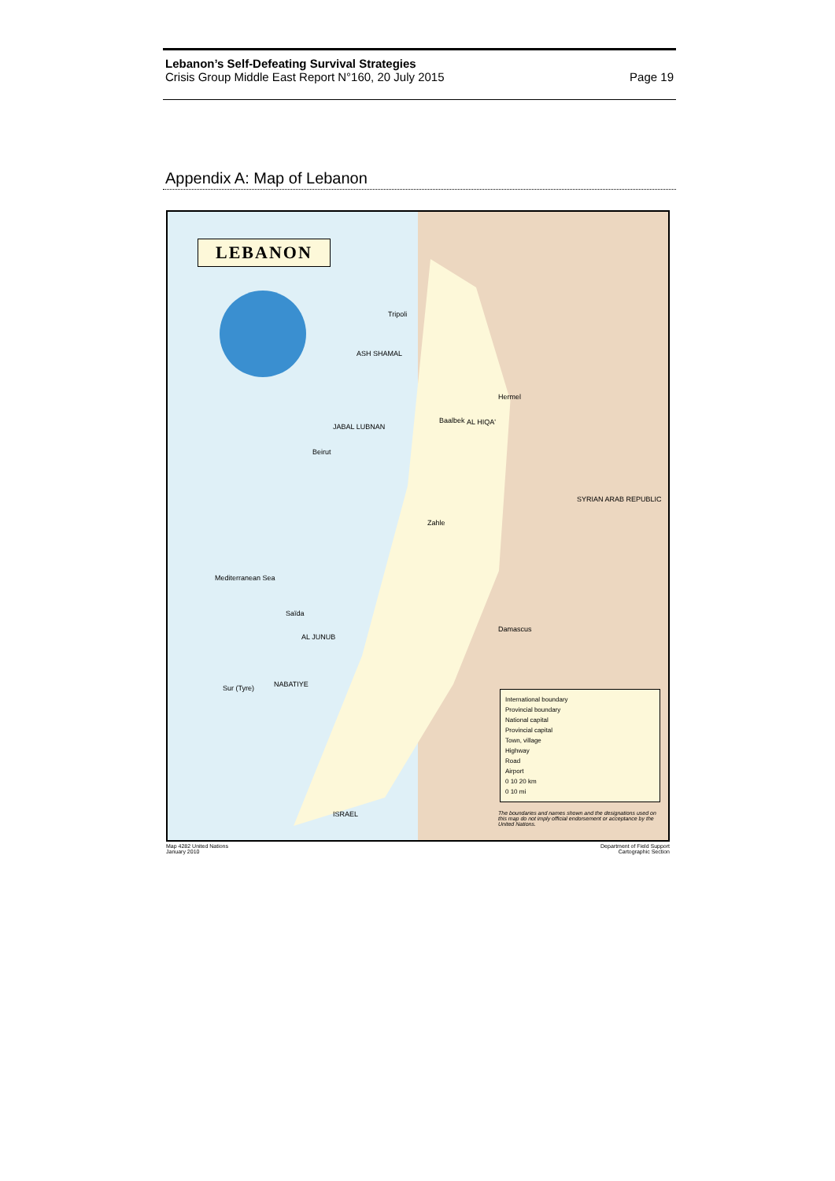Lebanon’s Self-Defeating Survival Strategies
Crisis Group Middle East Report N°160, 20 July 2015 Page 19
Appendix A: Map of Lebanon
LEBANON
Beirut
Tripoli
Damascus
SYRIAN ARAB REPUBLIC
Mediterranean Sea
ISRAEL
Baalbek
Saïda
Sur (Tyre)
ASH SHAMAL
JABAL LUBNAN
AL HIQA'
AL JUNUB
NABATIYE
Hermel
Zahle
International boundary
Provincial boundary
National capital
Provincial capital
Town, village
Highway
Road
Airport
0 10 20 km
0 10 mi
The boundaries and names shown and the designations used on this map do not imply official endorsement or acceptance by the United Nations.
Map 4282 United Nations
January 2010 Department of Field Support
Cartographic Section